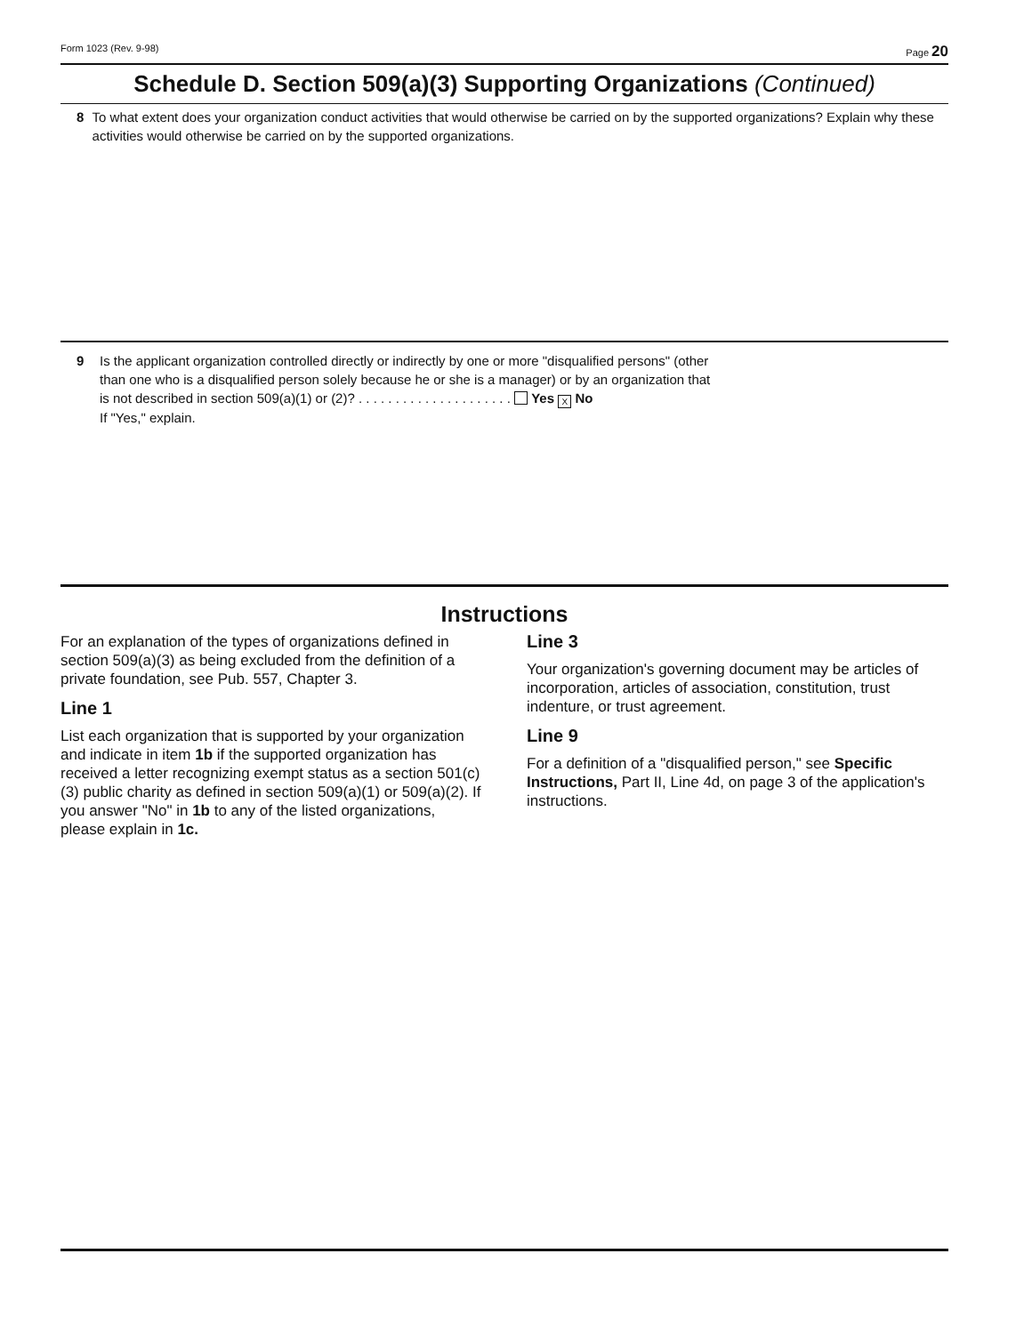Form 1023 (Rev. 9-98) Page 20
Schedule D. Section 509(a)(3) Supporting Organizations (Continued)
8 To what extent does your organization conduct activities that would otherwise be carried on by the supported organizations? Explain why these activities would otherwise be carried on by the supported organizations.
9 Is the applicant organization controlled directly or indirectly by one or more "disqualified persons" (other
than one who is a disqualified person solely because he or she is a manager) or by an organization that
is not described in section 509(a)(1) or (2)? . . . . . . . . . . . . . . . . . . . . . Yes X No
If "Yes," explain.
Instructions
For an explanation of the types of organizations defined in section 509(a)(3) as being excluded from the definition of a private foundation, see Pub. 557, Chapter 3.
Line 1
List each organization that is supported by your organization and indicate in item 1b if the supported organization has received a letter recognizing exempt status as a section 501(c)(3) public charity as defined in section 509(a)(1) or 509(a)(2). If you answer "No" in 1b to any of the listed organizations, please explain in 1c.
Line 3
Your organization's governing document may be articles of incorporation, articles of association, constitution, trust indenture, or trust agreement.
Line 9
For a definition of a "disqualified person," see Specific Instructions, Part II, Line 4d, on page 3 of the application's instructions.